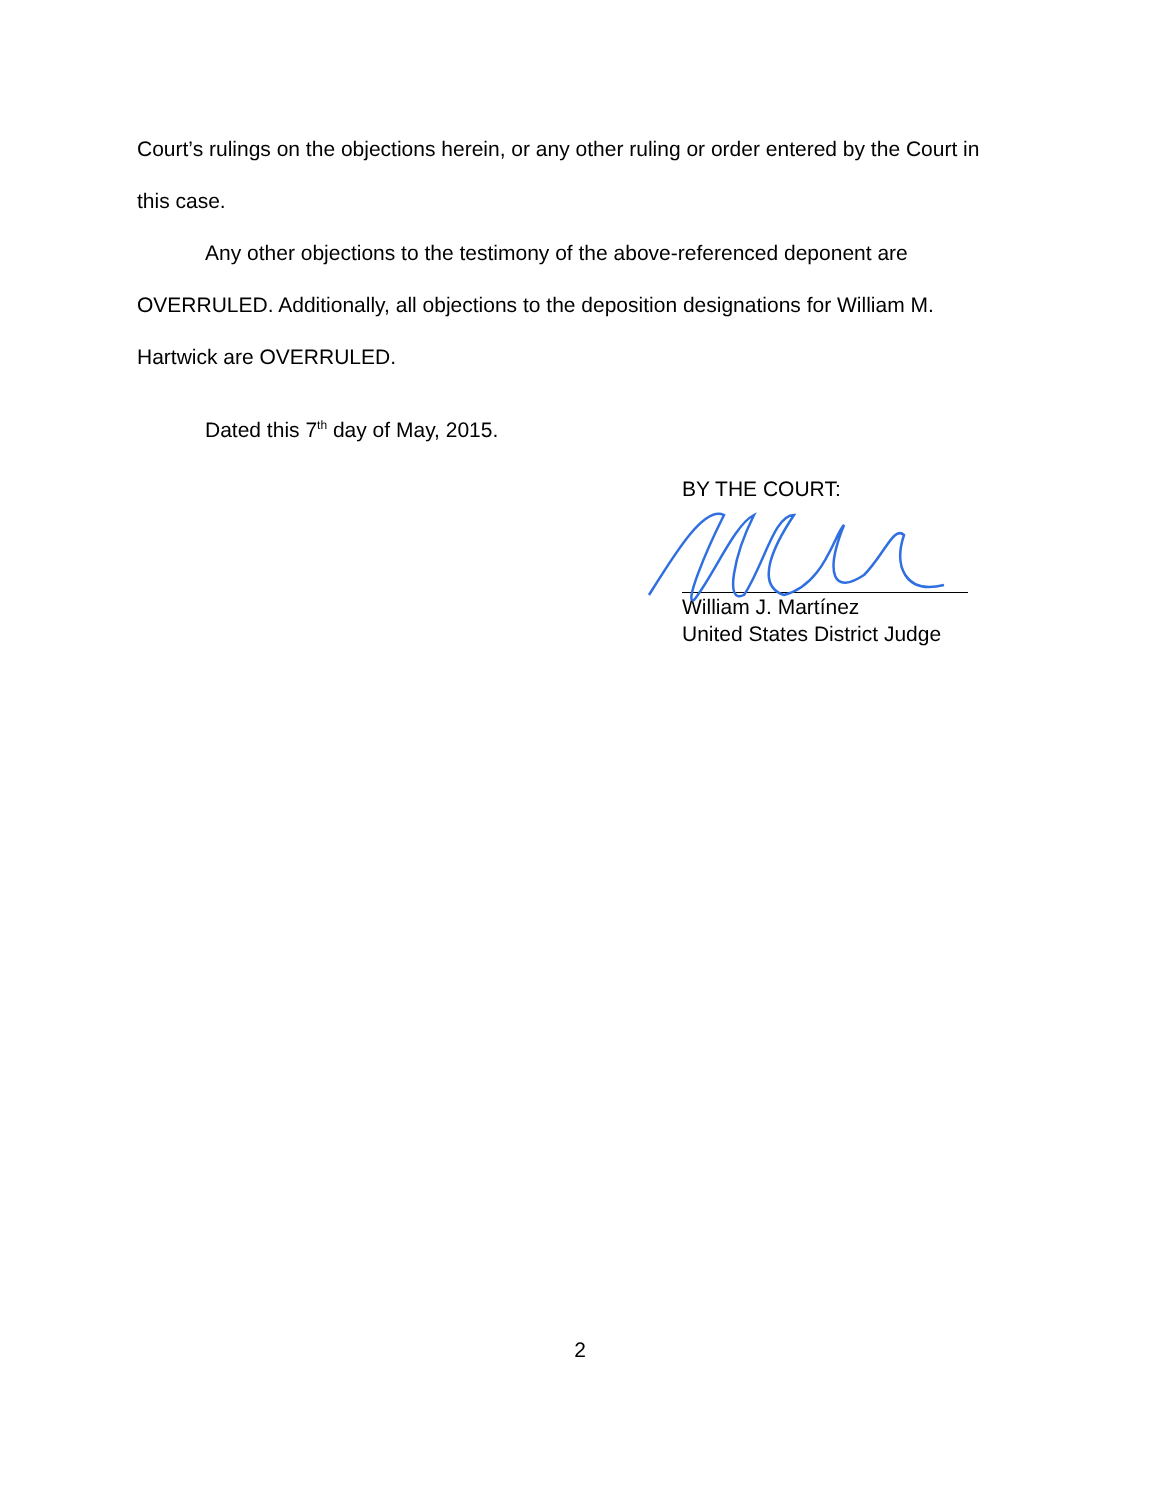Court’s rulings on the objections herein, or any other ruling or order entered by the Court in this case.
Any other objections to the testimony of the above-referenced deponent are OVERRULED. Additionally, all objections to the deposition designations for William M. Hartwick are OVERRULED.
Dated this 7<sup>th</sup> day of May, 2015.
BY THE COURT:
William J. Martínez
United States District Judge
2